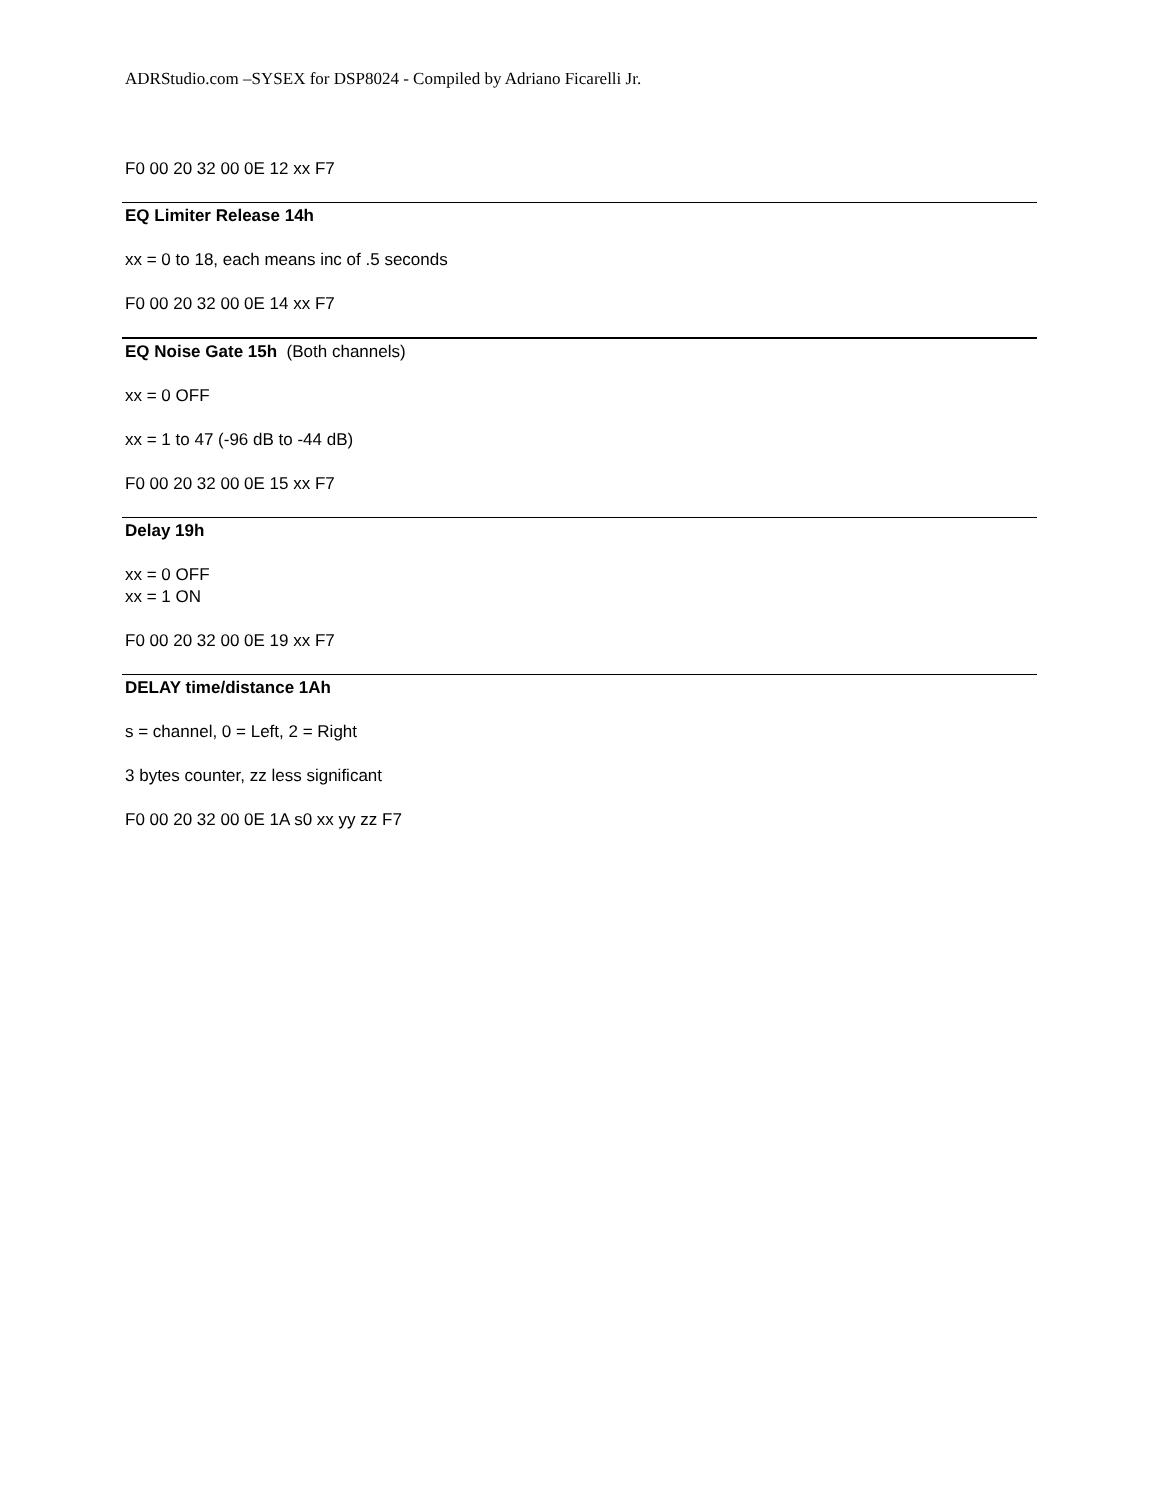ADRStudio.com –SYSEX for DSP8024 - Compiled by Adriano Ficarelli Jr.
F0 00 20 32 00 0E 12 xx F7
EQ Limiter Release 14h
xx = 0 to 18, each means inc of .5 seconds
F0 00 20 32 00 0E 14 xx F7
EQ Noise Gate 15h (Both channels)
xx = 0 OFF
xx = 1 to 47 (-96 dB to -44 dB)
F0 00 20 32 00 0E 15 xx F7
Delay 19h
xx = 0 OFF
xx = 1 ON
F0 00 20 32 00 0E 19 xx F7
DELAY time/distance 1Ah
s = channel, 0 = Left, 2 = Right
3 bytes counter, zz less significant
F0 00 20 32 00 0E 1A s0 xx yy zz F7